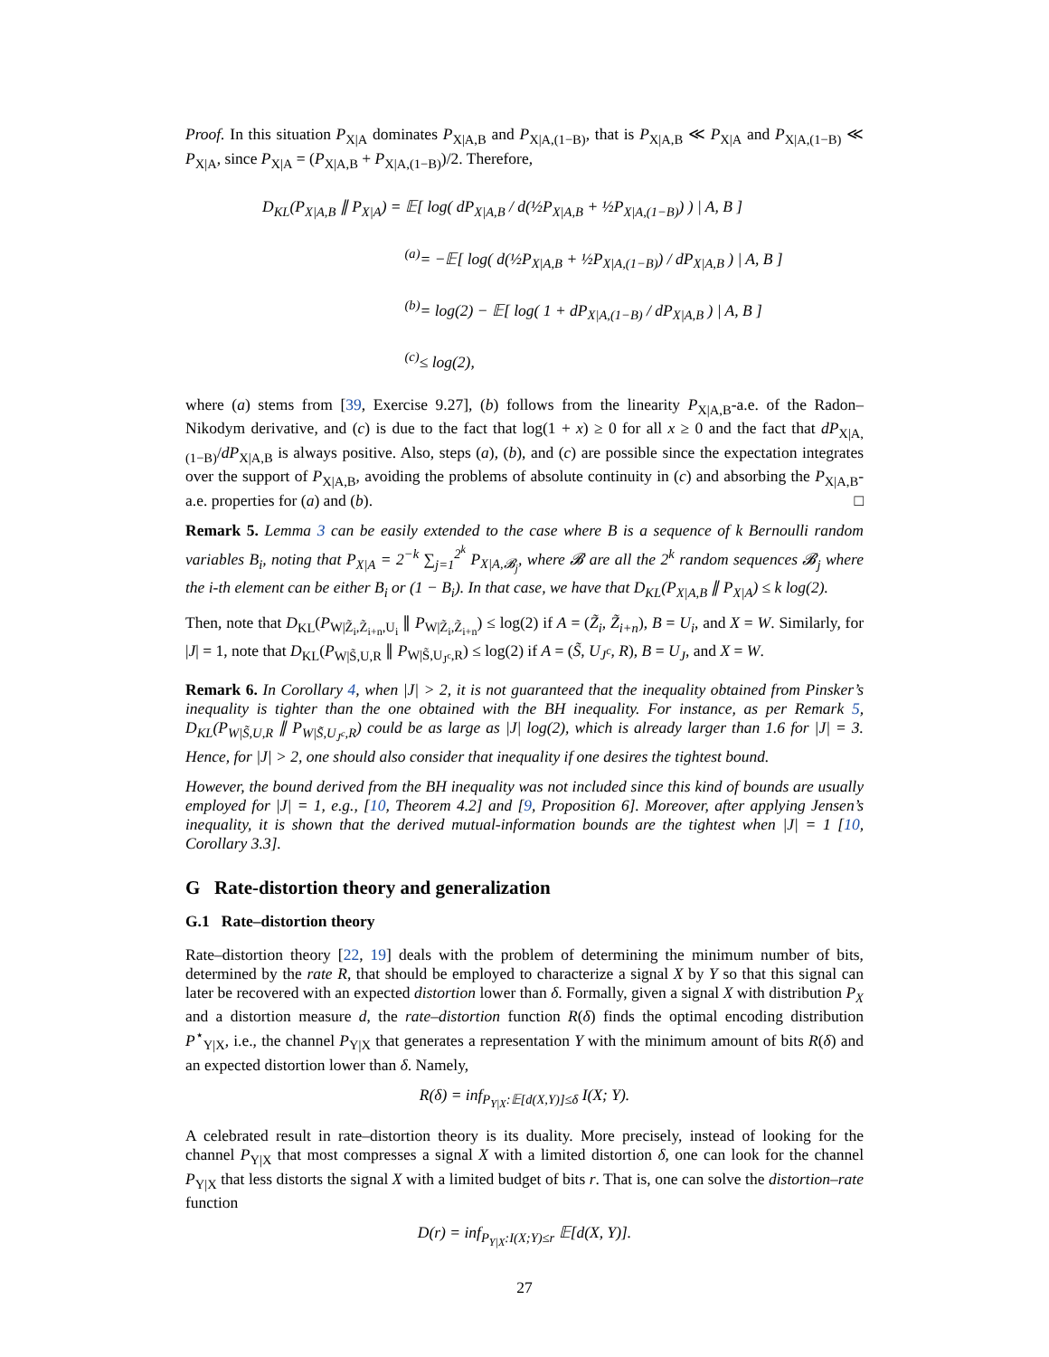Proof. In this situation P<sub>X|A</sub> dominates P<sub>X|A,B</sub> and P<sub>X|A,(1−B)</sub>, that is P<sub>X|A,B</sub> ≪ P<sub>X|A</sub> and P<sub>X|A,(1−B)</sub> ≪ P<sub>X|A</sub>, since P<sub>X|A</sub> = (P<sub>X|A,B</sub> + P<sub>X|A,(1−B)</sub>)/2. Therefore,
D<sub>KL</sub>(P<sub>X|A,B</sub> ∥ P<sub>X|A</sub>) = 𝔼[ log( dP<sub>X|A,B</sub> / d(½P<sub>X|A,B</sub> + ½P<sub>X|A,(1−B)</sub>) ) | A, B ]
<sup>(a)</sup>= −𝔼[ log( d(½P<sub>X|A,B</sub> + ½P<sub>X|A,(1−B)</sub>) / dP<sub>X|A,B</sub> ) | A, B ]
<sup>(b)</sup>= log(2) − 𝔼[ log( 1 + dP<sub>X|A,(1−B)</sub> / dP<sub>X|A,B</sub> ) | A, B ]
<sup>(c)</sup>≤ log(2),
where (a) stems from [39, Exercise 9.27], (b) follows from the linearity P<sub>X|A,B</sub>-a.e. of the Radon–Nikodym derivative, and (c) is due to the fact that log(1 + x) ≥ 0 for all x ≥ 0 and the fact that dP<sub>X|A,(1−B)</sub>/dP<sub>X|A,B</sub> is always positive. Also, steps (a), (b), and (c) are possible since the expectation integrates over the support of P<sub>X|A,B</sub>, avoiding the problems of absolute continuity in (c) and absorbing the P<sub>X|A,B</sub>-a.e. properties for (a) and (b). □
Remark 5. Lemma 3 can be easily extended to the case where B is a sequence of k Bernoulli random variables B<sub>i</sub>, noting that P<sub>X|A</sub> = 2<sup>−k</sup> ∑<sub>j=1</sub><sup>2<sup>k</sup></sup> P<sub>X|A,𝓑<sub>j</sub></sub>, where 𝓑 are all the 2<sup>k</sup> random sequences 𝓑<sub>j</sub> where the i-th element can be either B<sub>i</sub> or (1 − B<sub>i</sub>). In that case, we have that D<sub>KL</sub>(P<sub>X|A,B</sub> ∥ P<sub>X|A</sub>) ≤ k log(2).
Then, note that D<sub>KL</sub>(P<sub>W|Z̃<sub>i</sub>,Z̃<sub>i+n</sub>,U<sub>i</sub></sub> ∥ P<sub>W|Z̃<sub>i</sub>,Z̃<sub>i+n</sub></sub>) ≤ log(2) if A = (Z̃<sub>i</sub>, Z̃<sub>i+n</sub>), B = U<sub>i</sub>, and X = W. Similarly, for |J| = 1, note that D<sub>KL</sub>(P<sub>W|S̃,U,R</sub> ∥ P<sub>W|S̃,U<sub>J<sup>c</sup></sub>,R</sub>) ≤ log(2) if A = (S̃, U<sub>J<sup>c</sup></sub>, R), B = U<sub>J</sub>, and X = W.
Remark 6. In Corollary 4, when |J| > 2, it is not guaranteed that the inequality obtained from Pinsker’s inequality is tighter than the one obtained with the BH inequality. For instance, as per Remark 5, D<sub>KL</sub>(P<sub>W|S̃,U,R</sub> ∥ P<sub>W|S̃,U<sub>J<sup>c</sup></sub>,R</sub>) could be as large as |J| log(2), which is already larger than 1.6 for |J| = 3. Hence, for |J| > 2, one should also consider that inequality if one desires the tightest bound.
However, the bound derived from the BH inequality was not included since this kind of bounds are usually employed for |J| = 1, e.g., [10, Theorem 4.2] and [9, Proposition 6]. Moreover, after applying Jensen’s inequality, it is shown that the derived mutual-information bounds are the tightest when |J| = 1 [10, Corollary 3.3].
G Rate-distortion theory and generalization
G.1 Rate–distortion theory
Rate–distortion theory [22, 19] deals with the problem of determining the minimum number of bits, determined by the rate R, that should be employed to characterize a signal X by Y so that this signal can later be recovered with an expected distortion lower than δ. Formally, given a signal X with distribution P<sub>X</sub> and a distortion measure d, the rate–distortion function R(δ) finds the optimal encoding distribution P<sup>⋆</sup><sub>Y|X</sub>, i.e., the channel P<sub>Y|X</sub> that generates a representation Y with the minimum amount of bits R(δ) and an expected distortion lower than δ. Namely,
R(δ) = inf<sub>P<sub>Y|X</sub>:𝔼[d(X,Y)]≤δ</sub> I(X; Y).
A celebrated result in rate–distortion theory is its duality. More precisely, instead of looking for the channel P<sub>Y|X</sub> that most compresses a signal X with a limited distortion δ, one can look for the channel P<sub>Y|X</sub> that less distorts the signal X with a limited budget of bits r. That is, one can solve the distortion–rate function
D(r) = inf<sub>P<sub>Y|X</sub>:I(X;Y)≤r</sub> 𝔼[d(X, Y)].
27